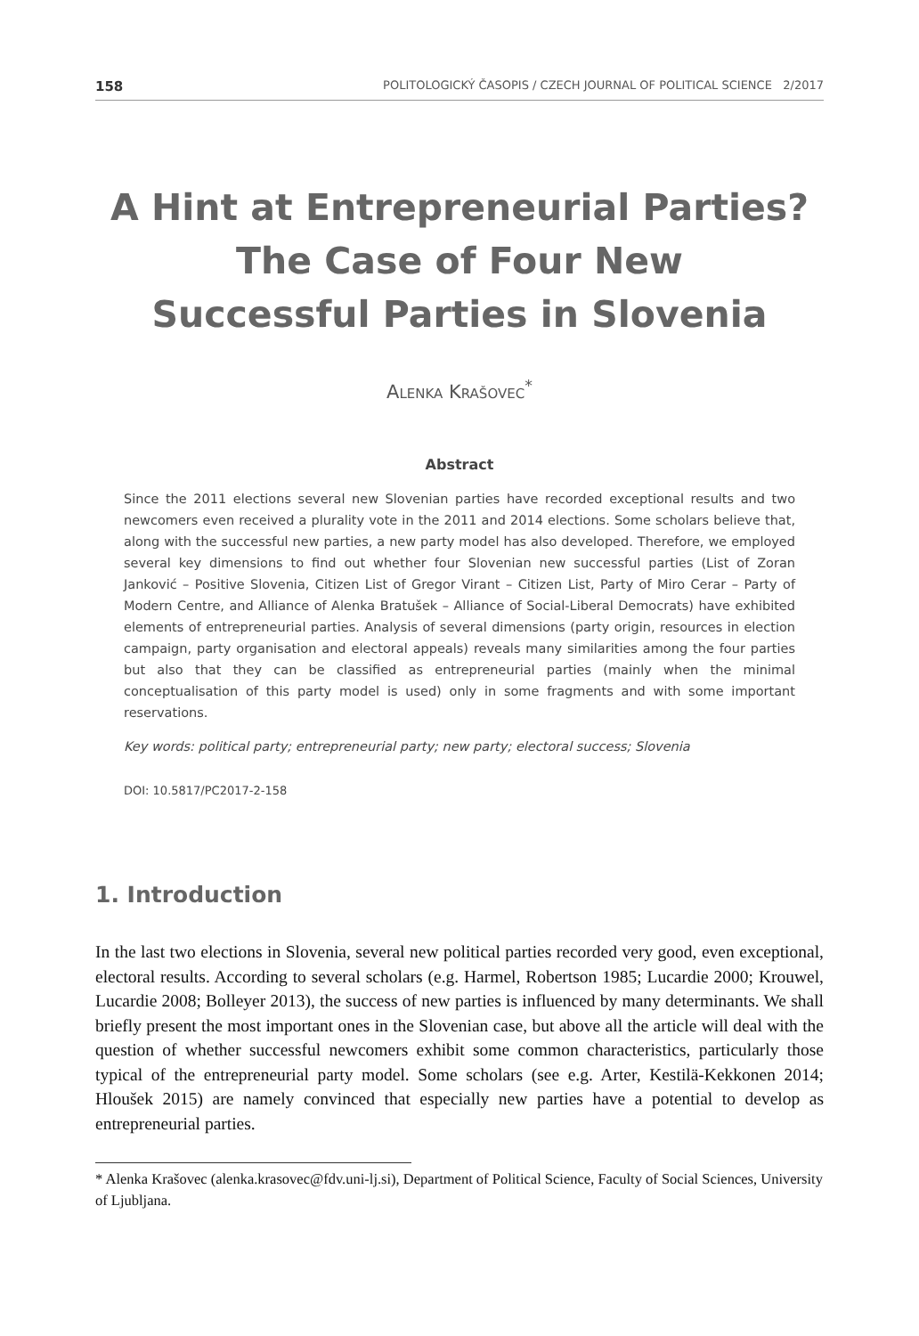158 POLITOLOGICKÝ ČASOPIS / CZECH JOURNAL OF POLITICAL SCIENCE 2/2017
A Hint at Entrepreneurial Parties?
The Case of Four New
Successful Parties in Slovenia
Alenka Krašovec<sup>*</sup>
Abstract
Since the 2011 elections several new Slovenian parties have recorded exceptional results and two newcomers even received a plurality vote in the 2011 and 2014 elections. Some scholars believe that, along with the successful new parties, a new party model has also developed. Therefore, we employed several key dimensions to find out whether four Slovenian new successful parties (List of Zoran Janković – Positive Slovenia, Citizen List of Gregor Virant – Citizen List, Party of Miro Cerar – Party of Modern Centre, and Alliance of Alenka Bratušek – Alliance of Social-Liberal Democrats) have exhibited elements of entrepreneurial parties. Analysis of several dimensions (party origin, resources in election campaign, party organisation and electoral appeals) reveals many similarities among the four parties but also that they can be classified as entrepreneurial parties (mainly when the minimal conceptualisation of this party model is used) only in some fragments and with some important reservations.
Key words: political party; entrepreneurial party; new party; electoral success; Slovenia
DOI: 10.5817/PC2017-2-158
1. Introduction
In the last two elections in Slovenia, several new political parties recorded very good, even exceptional, electoral results. According to several scholars (e.g. Harmel, Robertson 1985; Lucardie 2000; Krouwel, Lucardie 2008; Bolleyer 2013), the success of new parties is influenced by many determinants. We shall briefly present the most important ones in the Slovenian case, but above all the article will deal with the question of whether successful newcomers exhibit some common characteristics, particularly those typical of the entrepreneurial party model. Some scholars (see e.g. Arter, Kestilä-Kekkonen 2014; Hloušek 2015) are namely convinced that especially new parties have a potential to develop as entrepreneurial parties.
* Alenka Krašovec (alenka.krasovec@fdv.uni-lj.si), Department of Political Science, Faculty of Social Sciences, University of Ljubljana.